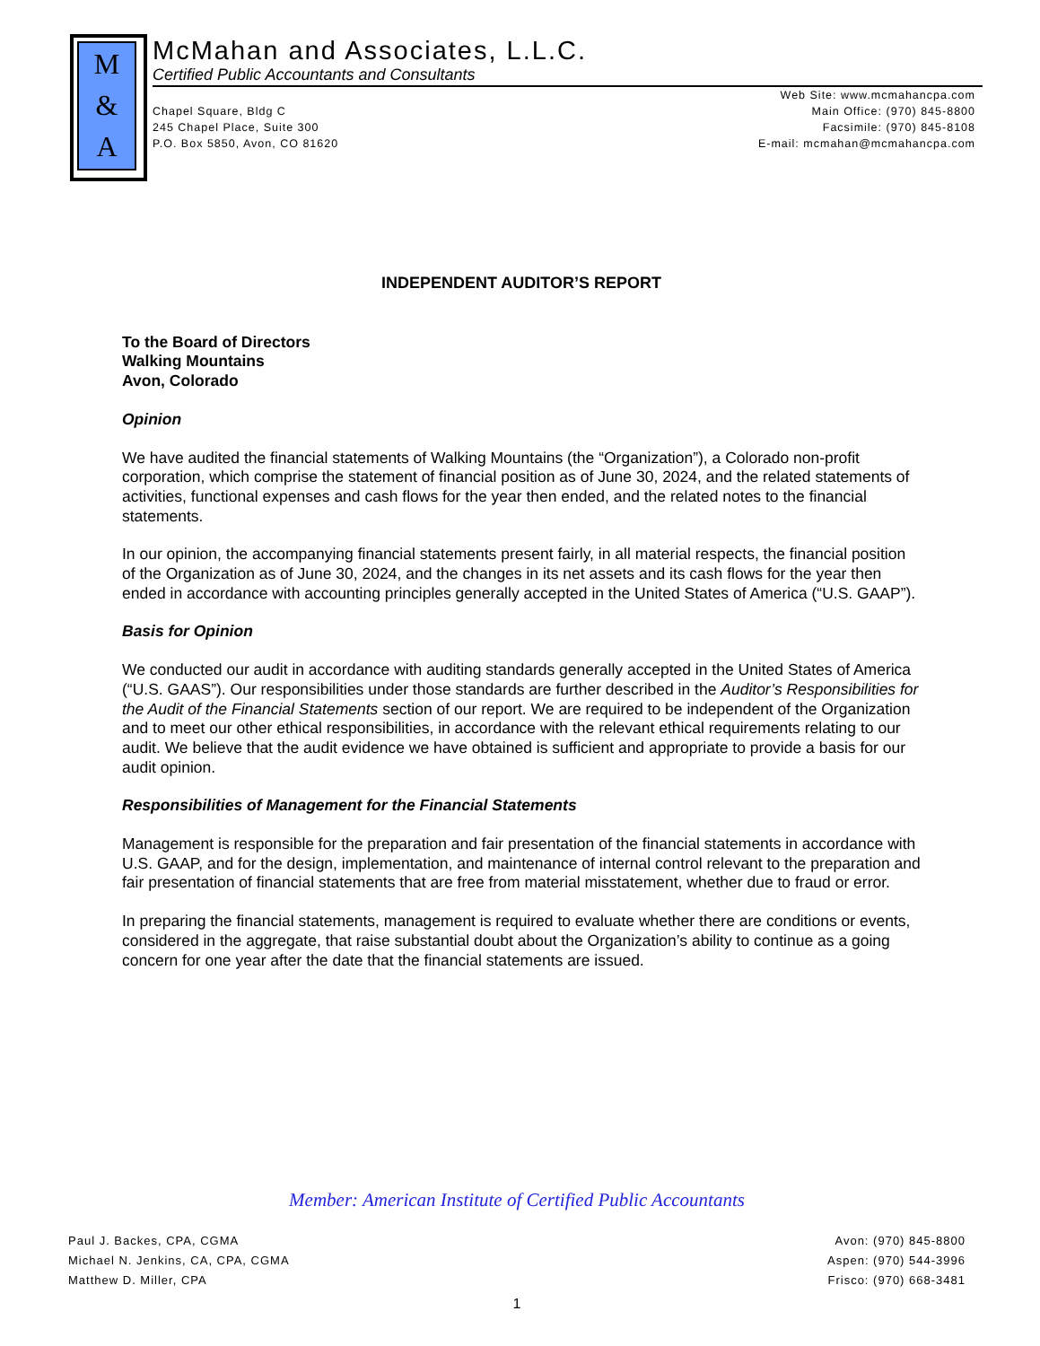M
&
A
McMahan and Associates, L.L.C.
Certified Public Accountants and Consultants
Chapel Square, Bldg C
245 Chapel Place, Suite 300
P.O. Box 5850, Avon, CO 81620
Web Site: www.mcmahancpa.com
Main Office: (970) 845-8800
Facsimile: (970) 845-8108
E-mail: mcmahan@mcmahancpa.com
INDEPENDENT AUDITOR’S REPORT
To the Board of Directors
Walking Mountains
Avon, Colorado
Opinion
We have audited the financial statements of Walking Mountains (the “Organization”), a Colorado non-profit corporation, which comprise the statement of financial position as of June 30, 2024, and the related statements of activities, functional expenses and cash flows for the year then ended, and the related notes to the financial statements.
In our opinion, the accompanying financial statements present fairly, in all material respects, the financial position of the Organization as of June 30, 2024, and the changes in its net assets and its cash flows for the year then ended in accordance with accounting principles generally accepted in the United States of America (“U.S. GAAP”).
Basis for Opinion
We conducted our audit in accordance with auditing standards generally accepted in the United States of America (“U.S. GAAS”). Our responsibilities under those standards are further described in the Auditor’s Responsibilities for the Audit of the Financial Statements section of our report. We are required to be independent of the Organization and to meet our other ethical responsibilities, in accordance with the relevant ethical requirements relating to our audit. We believe that the audit evidence we have obtained is sufficient and appropriate to provide a basis for our audit opinion.
Responsibilities of Management for the Financial Statements
Management is responsible for the preparation and fair presentation of the financial statements in accordance with U.S. GAAP, and for the design, implementation, and maintenance of internal control relevant to the preparation and fair presentation of financial statements that are free from material misstatement, whether due to fraud or error.
In preparing the financial statements, management is required to evaluate whether there are conditions or events, considered in the aggregate, that raise substantial doubt about the Organization’s ability to continue as a going concern for one year after the date that the financial statements are issued.
Member: American Institute of Certified Public Accountants
Paul J. Backes, CPA, CGMA
Michael N. Jenkins, CA, CPA, CGMA
Matthew D. Miller, CPA
Avon: (970) 845-8800
Aspen: (970) 544-3996
Frisco: (970) 668-3481
1